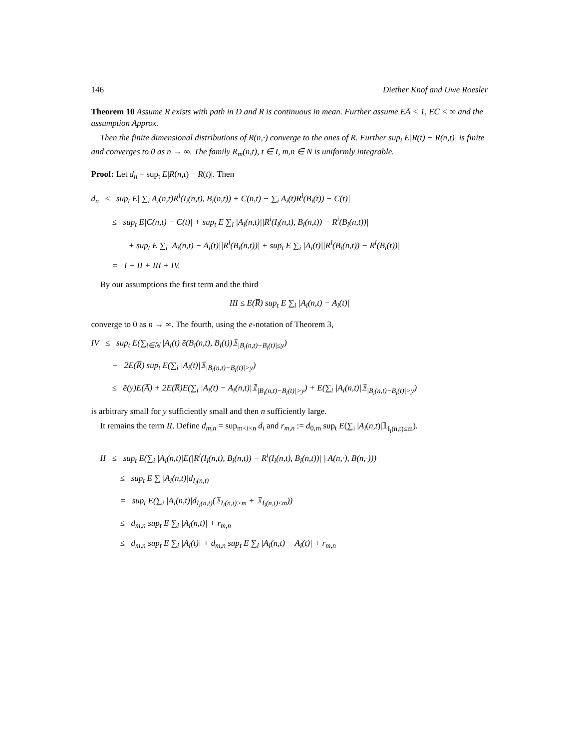146 Diether Knof and Uwe Roesler
Theorem 10 Assume R exists with path in D and R is continuous in mean. Further assume EA̅ < 1, EC̅ < ∞ and the assumption Approx.
Then the finite dimensional distributions of R(n,·) converge to the ones of R. Further sup<sub>t</sub> E|R(t) − R(n,t)| is finite and converges to 0 as n → ∞. The family R<sub>m</sub>(n,t), t ∈ I, m,n ∈ N̅ is uniformly integrable.
Proof: Let d<sub>n</sub> = sup<sub>t</sub> E|R(n,t) − R(t)|. Then
d<sub>n</sub> ≤ sup<sub>t</sub> E| ∑<sub>i</sub> A<sub>i</sub>(n,t)R<sup>i</sup>(I<sub>i</sub>(n,t), B<sub>i</sub>(n,t)) + C(n,t) − ∑<sub>i</sub> A<sub>i</sub>(t)R<sup>i</sup>(B<sub>i</sub>(t)) − C(t)|
≤ sup<sub>t</sub> E|C(n,t) − C(t)| + sup<sub>t</sub> E ∑<sub>i</sub> |A<sub>i</sub>(n,t)||R<sup>i</sup>(I<sub>i</sub>(n,t), B<sub>i</sub>(n,t)) − R<sup>i</sup>(B<sub>i</sub>(n,t))|
+ sup<sub>t</sub> E ∑<sub>i</sub> |A<sub>i</sub>(n,t) − A<sub>i</sub>(t)||R<sup>i</sup>(B<sub>i</sub>(n,t))| + sup<sub>t</sub> E ∑<sub>i</sub> |A<sub>i</sub>(t)||R<sup>i</sup>(B<sub>i</sub>(n,t)) − R<sup>i</sup>(B<sub>i</sub>(t))|
= I + II + III + IV.
By our assumptions the first term and the third
III ≤ E(R̅) sup<sub>t</sub> E ∑<sub>i</sub> |A<sub>i</sub>(n,t) − A<sub>i</sub>(t)|
converge to 0 as n → ∞. The fourth, using the e-notation of Theorem 3,
IV ≤ sup<sub>t</sub> E(∑<sub>i∈ℕ</sub> |A<sub>i</sub>(t)|ẽ(B<sub>i</sub>(n,t), B<sub>i</sub>(t))𝟙<sub>|B<sub>i</sub>(n,t)−B<sub>i</sub>(t)|≤y</sub>)
+ 2E(R̅) sup<sub>t</sub> E(∑<sub>i</sub> |A<sub>i</sub>(t)|𝟙<sub>|B<sub>i</sub>(n,t)−B<sub>i</sub>(t)|>y</sub>)
≤ ẽ(y)E(A̅) + 2E(R̅)E(∑<sub>i</sub> |A<sub>i</sub>(t) − A<sub>i</sub>(n,t)|𝟙<sub>|B<sub>i</sub>(n,t)−B<sub>i</sub>(t)|>y</sub>) + E(∑<sub>i</sub> |A<sub>i</sub>(n,t)|𝟙<sub>|B<sub>i</sub>(n,t)−B<sub>i</sub>(t)|>y</sub>)
is arbitrary small for y sufficiently small and then n sufficiently large.
It remains the term II. Define d<sub>m,n</sub> = sup<sub>m<i<n</sub> d<sub>i</sub> and r<sub>m,n</sub> := d<sub>0,m</sub> sup<sub>t</sub> E(∑<sub>i</sub> |A<sub>i</sub>(n,t)|𝟙<sub>I<sub>i</sub>(n,t)≤m</sub>).
II ≤ sup<sub>t</sub> E(∑<sub>i</sub> |A<sub>i</sub>(n,t)|E(|R<sup>i</sup>(I<sub>i</sub>(n,t), B<sub>i</sub>(n,t)) − R<sup>i</sup>(I<sub>i</sub>(n,t), B<sub>i</sub>(n,t))| | A(n,·), B(n,·)))
≤ sup<sub>t</sub> E ∑ |A<sub>i</sub>(n,t)|d<sub>I<sub>i</sub>(n,t)</sub>
= sup<sub>t</sub> E(∑<sub>i</sub> |A<sub>i</sub>(n,t)|d<sub>I<sub>i</sub>(n,t)</sub>(𝟙<sub>I<sub>i</sub>(n,t)>m</sub> + 𝟙<sub>I<sub>i</sub>(n,t)≤m</sub>))
≤ d<sub>m,n</sub> sup<sub>t</sub> E ∑<sub>i</sub> |A<sub>i</sub>(n,t)| + r<sub>m,n</sub>
≤ d<sub>m,n</sub> sup<sub>t</sub> E ∑<sub>i</sub> |A<sub>i</sub>(t)| + d<sub>m,n</sub> sup<sub>t</sub> E ∑<sub>i</sub> |A<sub>i</sub>(n,t) − A<sub>i</sub>(t)| + r<sub>m,n</sub>